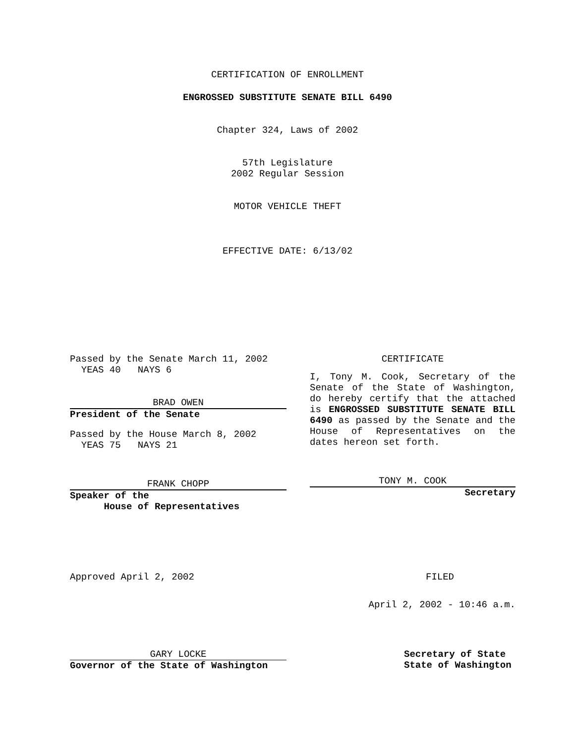CERTIFICATION OF ENROLLMENT
ENGROSSED SUBSTITUTE SENATE BILL 6490
Chapter 324, Laws of 2002
57th Legislature
2002 Regular Session
MOTOR VEHICLE THEFT
EFFECTIVE DATE: 6/13/02
Passed by the Senate March 11, 2002
YEAS 40 NAYS 6
BRAD OWEN
President of the Senate
Passed by the House March 8, 2002
YEAS 75 NAYS 21
FRANK CHOPP
Speaker of the
House of Representatives
CERTIFICATE
I, Tony M. Cook, Secretary of the Senate of the State of Washington, do hereby certify that the attached is ENGROSSED SUBSTITUTE SENATE BILL 6490 as passed by the Senate and the House of Representatives on the dates hereon set forth.
TONY M. COOK
Secretary
Approved April 2, 2002 FILED
April 2, 2002 - 10:46 a.m.
GARY LOCKE
Governor of the State of Washington
Secretary of State
State of Washington